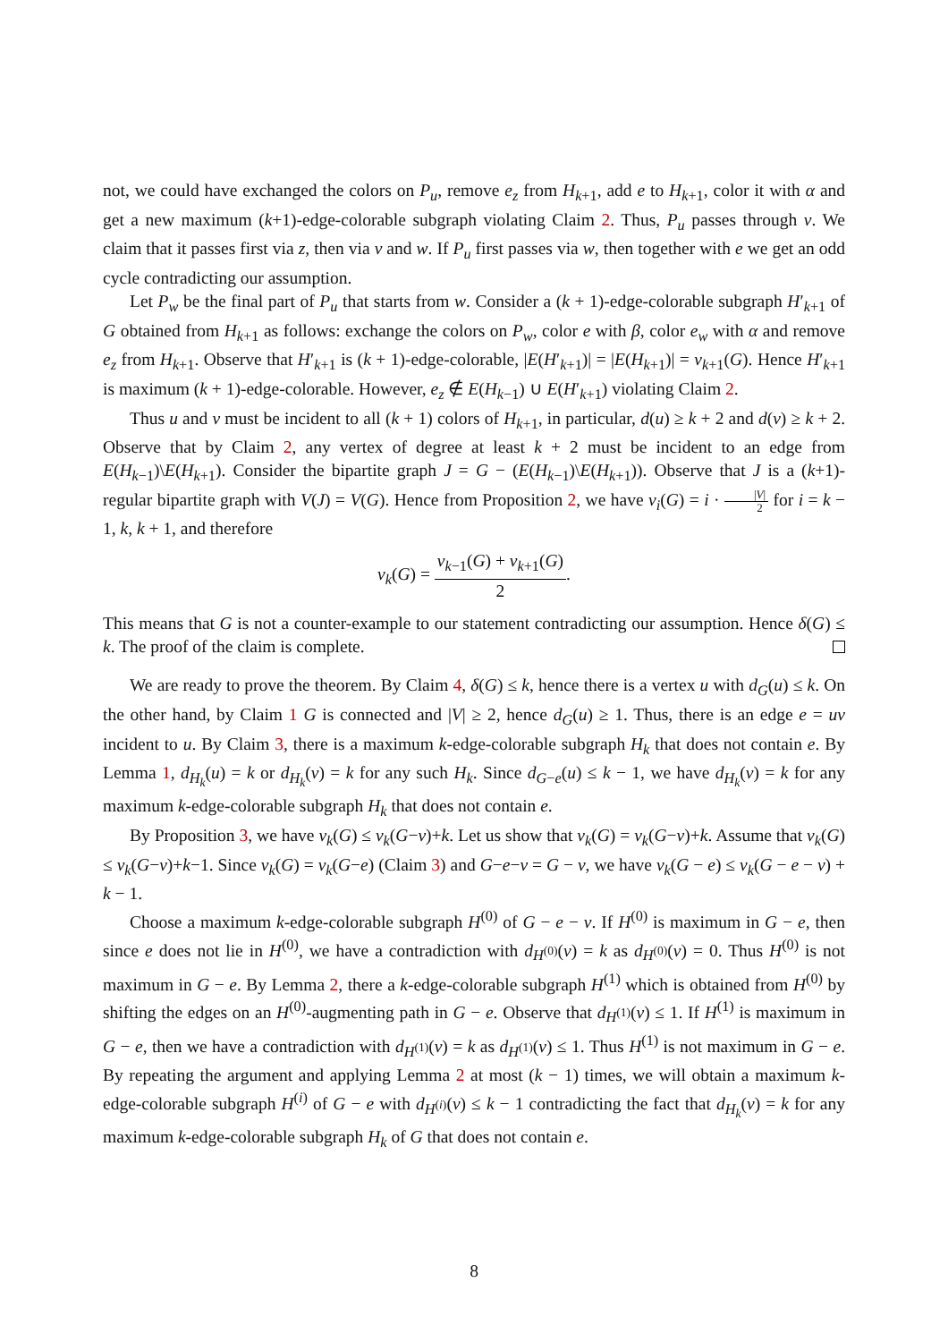not, we could have exchanged the colors on P<sub>u</sub>, remove e<sub>z</sub> from H<sub>k+1</sub>, add e to H<sub>k+1</sub>, color it with α and get a new maximum (k+1)-edge-colorable subgraph violating Claim 2. Thus, P<sub>u</sub> passes through v. We claim that it passes first via z, then via v and w. If P<sub>u</sub> first passes via w, then together with e we get an odd cycle contradicting our assumption.
Let P<sub>w</sub> be the final part of P<sub>u</sub> that starts from w. Consider a (k + 1)-edge-colorable subgraph H′<sub>k+1</sub> of G obtained from H<sub>k+1</sub> as follows: exchange the colors on P<sub>w</sub>, color e with β, color e<sub>w</sub> with α and remove e<sub>z</sub> from H<sub>k+1</sub>. Observe that H′<sub>k+1</sub> is (k + 1)-edge-colorable, |E(H′<sub>k+1</sub>)| = |E(H<sub>k+1</sub>)| = ν<sub>k+1</sub>(G). Hence H′<sub>k+1</sub> is maximum (k + 1)-edge-colorable. However, e<sub>z</sub> ∉ E(H<sub>k−1</sub>) ∪ E(H′<sub>k+1</sub>) violating Claim 2.
Thus u and v must be incident to all (k + 1) colors of H<sub>k+1</sub>, in particular, d(u) ≥ k + 2 and d(v) ≥ k + 2. Observe that by Claim 2, any vertex of degree at least k + 2 must be incident to an edge from E(H<sub>k−1</sub>)\E(H<sub>k+1</sub>). Consider the bipartite graph J = G − (E(H<sub>k−1</sub>)\E(H<sub>k+1</sub>)). Observe that J is a (k+1)-regular bipartite graph with V(J) = V(G). Hence from Proposition 2, we have ν<sub>i</sub>(G) = i · |V| 2 for i = k − 1, k, k + 1, and therefore
ν<sub>k</sub>(G) = ν<sub>k−1</sub>(G) + ν<sub>k+1</sub>(G) 2.
This means that G is not a counter-example to our statement contradicting our assumption. Hence δ(G) ≤ k. The proof of the claim is complete.
We are ready to prove the theorem. By Claim 4, δ(G) ≤ k, hence there is a vertex u with d<sub>G</sub>(u) ≤ k. On the other hand, by Claim 1 G is connected and |V| ≥ 2, hence d<sub>G</sub>(u) ≥ 1. Thus, there is an edge e = uv incident to u. By Claim 3, there is a maximum k-edge-colorable subgraph H<sub>k</sub> that does not contain e. By Lemma 1, d<sub>H<sub>k</sub></sub>(u) = k or d<sub>H<sub>k</sub></sub>(v) = k for any such H<sub>k</sub>. Since d<sub>G−e</sub>(u) ≤ k − 1, we have d<sub>H<sub>k</sub></sub>(v) = k for any maximum k-edge-colorable subgraph H<sub>k</sub> that does not contain e.
By Proposition 3, we have ν<sub>k</sub>(G) ≤ ν<sub>k</sub>(G−v)+k. Let us show that ν<sub>k</sub>(G) = ν<sub>k</sub>(G−v)+k. Assume that ν<sub>k</sub>(G) ≤ ν<sub>k</sub>(G−v)+k−1. Since ν<sub>k</sub>(G) = ν<sub>k</sub>(G−e) (Claim 3) and G−e−v = G − v, we have ν<sub>k</sub>(G − e) ≤ ν<sub>k</sub>(G − e − v) + k − 1.
Choose a maximum k-edge-colorable subgraph H<sup>(0)</sup> of G − e − v. If H<sup>(0)</sup> is maximum in G − e, then since e does not lie in H<sup>(0)</sup>, we have a contradiction with d<sub>H<sup>(0)</sup></sub>(v) = k as d<sub>H<sup>(0)</sup></sub>(v) = 0. Thus H<sup>(0)</sup> is not maximum in G − e. By Lemma 2, there a k-edge-colorable subgraph H<sup>(1)</sup> which is obtained from H<sup>(0)</sup> by shifting the edges on an H<sup>(0)</sup>-augmenting path in G − e. Observe that d<sub>H<sup>(1)</sup></sub>(v) ≤ 1. If H<sup>(1)</sup> is maximum in G − e, then we have a contradiction with d<sub>H<sup>(1)</sup></sub>(v) = k as d<sub>H<sup>(1)</sup></sub>(v) ≤ 1. Thus H<sup>(1)</sup> is not maximum in G − e. By repeating the argument and applying Lemma 2 at most (k − 1) times, we will obtain a maximum k-edge-colorable subgraph H<sup>(i)</sup> of G − e with d<sub>H<sup>(i)</sup></sub>(v) ≤ k − 1 contradicting the fact that d<sub>H<sub>k</sub></sub>(v) = k for any maximum k-edge-colorable subgraph H<sub>k</sub> of G that does not contain e.
8